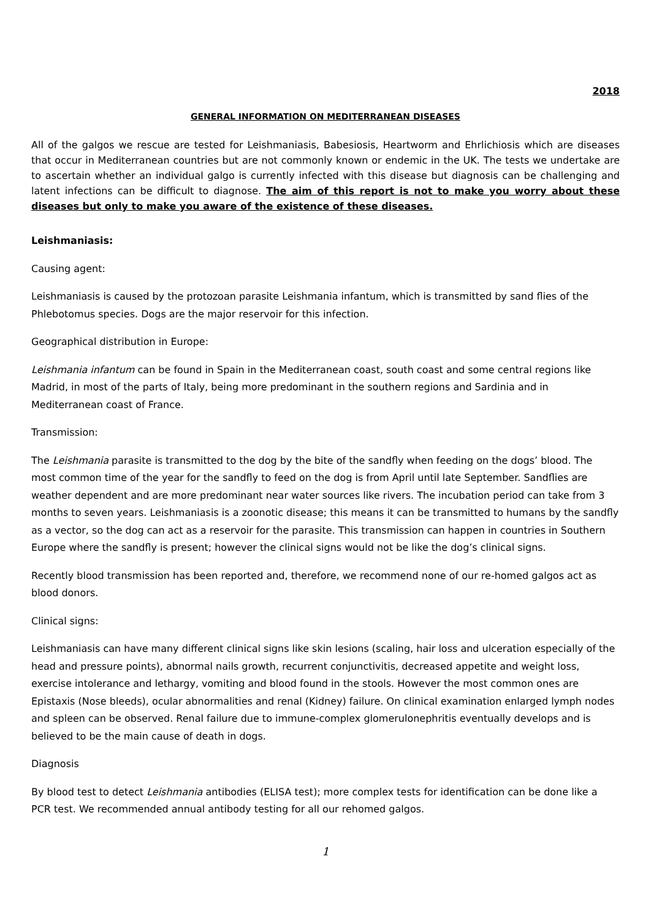2018
GENERAL INFORMATION ON MEDITERRANEAN DISEASES
All of the galgos we rescue are tested for Leishmaniasis, Babesiosis, Heartworm and Ehrlichiosis which are diseases that occur in Mediterranean countries but are not commonly known or endemic in the UK. The tests we undertake are to ascertain whether an individual galgo is currently infected with this disease but diagnosis can be challenging and latent infections can be difficult to diagnose. The aim of this report is not to make you worry about these diseases but only to make you aware of the existence of these diseases.
Leishmaniasis:
Causing agent:
Leishmaniasis is caused by the protozoan parasite Leishmania infantum, which is transmitted by sand flies of the Phlebotomus species. Dogs are the major reservoir for this infection.
Geographical distribution in Europe:
Leishmania infantum can be found in Spain in the Mediterranean coast, south coast and some central regions like Madrid, in most of the parts of Italy, being more predominant in the southern regions and Sardinia and in Mediterranean coast of France.
Transmission:
The Leishmania parasite is transmitted to the dog by the bite of the sandfly when feeding on the dogs’ blood. The most common time of the year for the sandfly to feed on the dog is from April until late September. Sandflies are weather dependent and are more predominant near water sources like rivers. The incubation period can take from 3 months to seven years. Leishmaniasis is a zoonotic disease; this means it can be transmitted to humans by the sandfly as a vector, so the dog can act as a reservoir for the parasite. This transmission can happen in countries in Southern Europe where the sandfly is present; however the clinical signs would not be like the dog’s clinical signs.
Recently blood transmission has been reported and, therefore, we recommend none of our re-homed galgos act as blood donors.
Clinical signs:
Leishmaniasis can have many different clinical signs like skin lesions (scaling, hair loss and ulceration especially of the head and pressure points), abnormal nails growth, recurrent conjunctivitis, decreased appetite and weight loss, exercise intolerance and lethargy, vomiting and blood found in the stools. However the most common ones are Epistaxis (Nose bleeds), ocular abnormalities and renal (Kidney) failure. On clinical examination enlarged lymph nodes and spleen can be observed. Renal failure due to immune-complex glomerulonephritis eventually develops and is believed to be the main cause of death in dogs.
Diagnosis
By blood test to detect Leishmania antibodies (ELISA test); more complex tests for identification can be done like a PCR test. We recommended annual antibody testing for all our rehomed galgos.
1